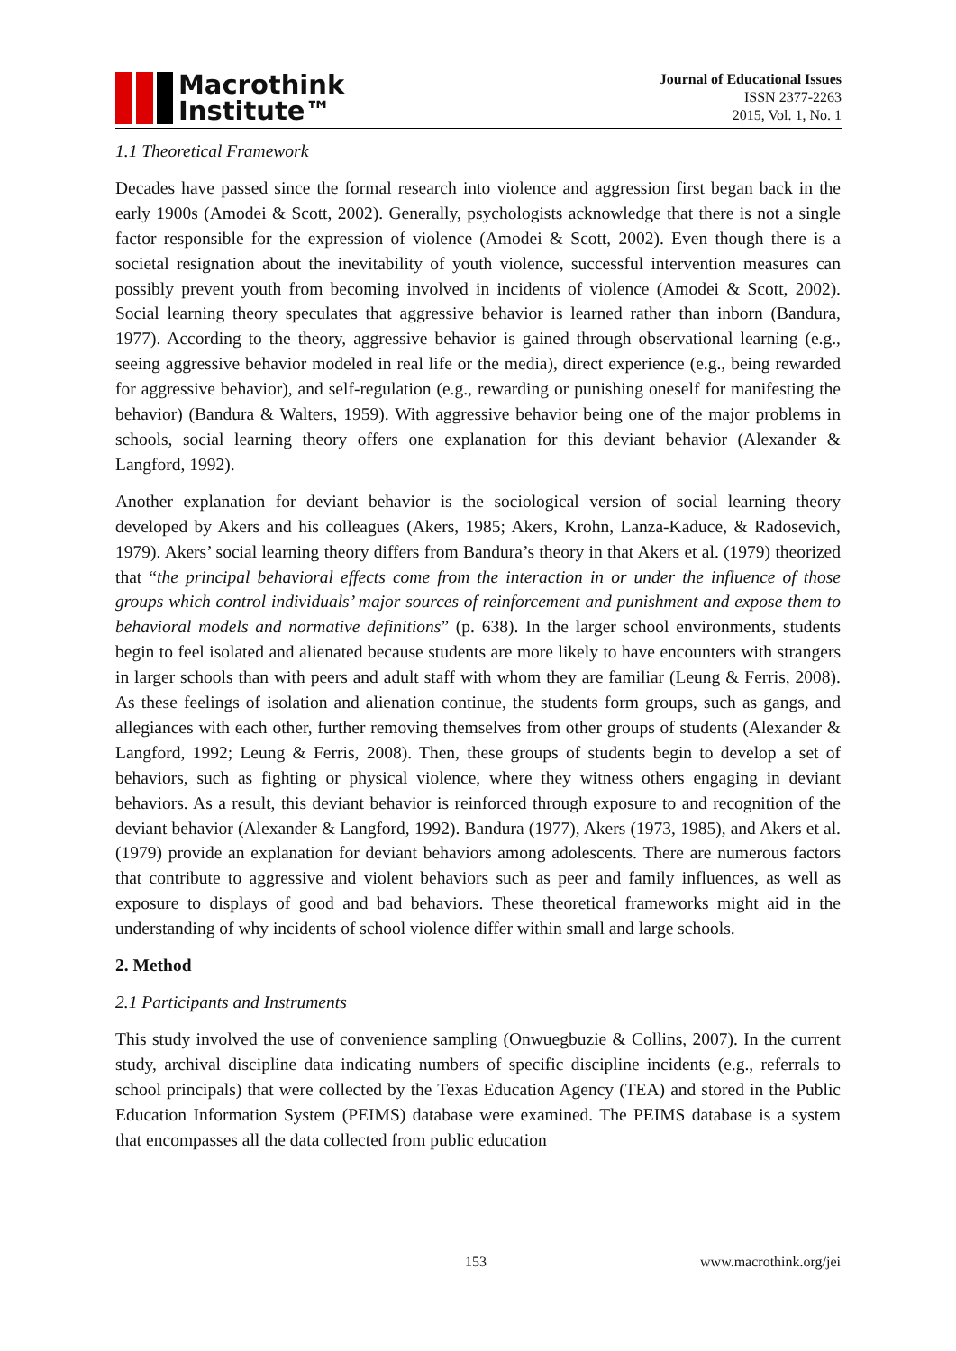Macrothink
Institute™
Journal of Educational Issues
ISSN 2377-2263
2015, Vol. 1, No. 1
1.1 Theoretical Framework
Decades have passed since the formal research into violence and aggression first began back in the early 1900s (Amodei & Scott, 2002). Generally, psychologists acknowledge that there is not a single factor responsible for the expression of violence (Amodei & Scott, 2002). Even though there is a societal resignation about the inevitability of youth violence, successful intervention measures can possibly prevent youth from becoming involved in incidents of violence (Amodei & Scott, 2002). Social learning theory speculates that aggressive behavior is learned rather than inborn (Bandura, 1977). According to the theory, aggressive behavior is gained through observational learning (e.g., seeing aggressive behavior modeled in real life or the media), direct experience (e.g., being rewarded for aggressive behavior), and self-regulation (e.g., rewarding or punishing oneself for manifesting the behavior) (Bandura & Walters, 1959). With aggressive behavior being one of the major problems in schools, social learning theory offers one explanation for this deviant behavior (Alexander & Langford, 1992).
Another explanation for deviant behavior is the sociological version of social learning theory developed by Akers and his colleagues (Akers, 1985; Akers, Krohn, Lanza-Kaduce, & Radosevich, 1979). Akers’ social learning theory differs from Bandura’s theory in that Akers et al. (1979) theorized that “the principal behavioral effects come from the interaction in or under the influence of those groups which control individuals’ major sources of reinforcement and punishment and expose them to behavioral models and normative definitions” (p. 638). In the larger school environments, students begin to feel isolated and alienated because students are more likely to have encounters with strangers in larger schools than with peers and adult staff with whom they are familiar (Leung & Ferris, 2008). As these feelings of isolation and alienation continue, the students form groups, such as gangs, and allegiances with each other, further removing themselves from other groups of students (Alexander & Langford, 1992; Leung & Ferris, 2008). Then, these groups of students begin to develop a set of behaviors, such as fighting or physical violence, where they witness others engaging in deviant behaviors. As a result, this deviant behavior is reinforced through exposure to and recognition of the deviant behavior (Alexander & Langford, 1992). Bandura (1977), Akers (1973, 1985), and Akers et al. (1979) provide an explanation for deviant behaviors among adolescents. There are numerous factors that contribute to aggressive and violent behaviors such as peer and family influences, as well as exposure to displays of good and bad behaviors. These theoretical frameworks might aid in the understanding of why incidents of school violence differ within small and large schools.
2. Method
2.1 Participants and Instruments
This study involved the use of convenience sampling (Onwuegbuzie & Collins, 2007). In the current study, archival discipline data indicating numbers of specific discipline incidents (e.g., referrals to school principals) that were collected by the Texas Education Agency (TEA) and stored in the Public Education Information System (PEIMS) database were examined. The PEIMS database is a system that encompasses all the data collected from public education
153 www.macrothink.org/jei